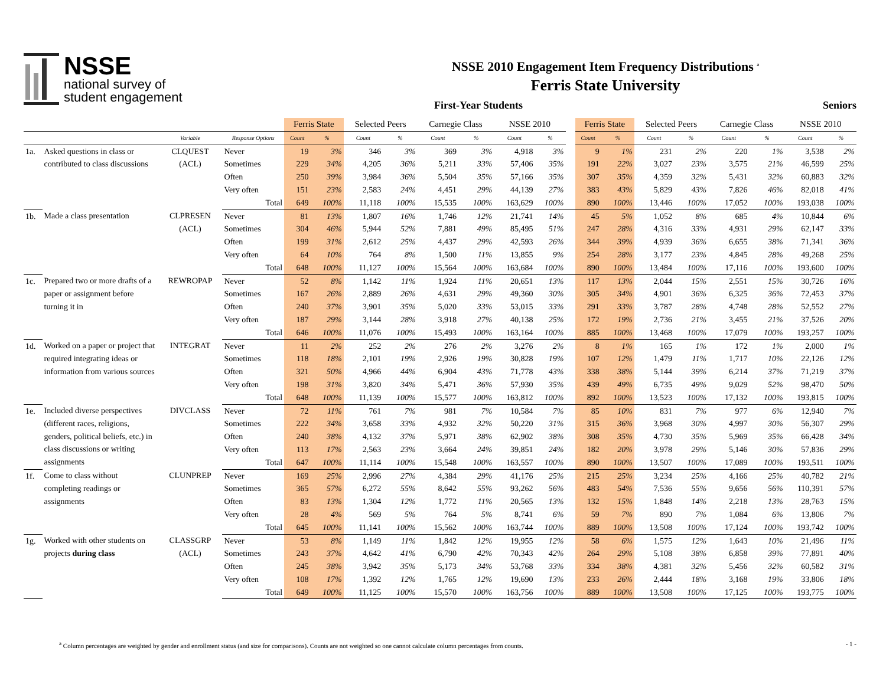NSSE
national survey of
student engagement
NSSE 2010 Engagement Item Frequency Distributions <sup>a</sup>
Ferris State University
First-Year Students Seniors
| | | | | Ferris State | | Selected Peers | | Carnegie Class | | NSSE 2010 | | | Ferris State | | Selected Peers | | Carnegie Class | | NSSE 2010 | |
| --- | --- | --- | --- | --- | --- | --- | --- | --- | --- | --- | --- | --- | --- | --- | --- | --- | --- | --- | --- | --- |
| | | Variable | Response Options | Count | % | Count | % | Count | % | Count | % | | Count | % | Count | % | Count | % | Count | % |
| 1a. | Asked questions in class or contributed to class discussions | CLQUEST (ACL) | Never | 19 | 3% | 346 | 3% | 369 | 3% | 4,918 | 3% | | 9 | 1% | 231 | 2% | 220 | 1% | 3,538 | 2% |
| | | | Sometimes | 229 | 34% | 4,205 | 36% | 5,211 | 33% | 57,406 | 35% | | 191 | 22% | 3,027 | 23% | 3,575 | 21% | 46,599 | 25% |
| | | | Often | 250 | 39% | 3,984 | 36% | 5,504 | 35% | 57,166 | 35% | | 307 | 35% | 4,359 | 32% | 5,431 | 32% | 60,883 | 32% |
| | | | Very often | 151 | 23% | 2,583 | 24% | 4,451 | 29% | 44,139 | 27% | | 383 | 43% | 5,829 | 43% | 7,826 | 46% | 82,018 | 41% |
| | | | Total | 649 | 100% | 11,118 | 100% | 15,535 | 100% | 163,629 | 100% | | 890 | 100% | 13,446 | 100% | 17,052 | 100% | 193,038 | 100% |
| 1b. | Made a class presentation | CLPRESEN (ACL) | Never | 81 | 13% | 1,807 | 16% | 1,746 | 12% | 21,741 | 14% | | 45 | 5% | 1,052 | 8% | 685 | 4% | 10,844 | 6% |
| | | | Sometimes | 304 | 46% | 5,944 | 52% | 7,881 | 49% | 85,495 | 51% | | 247 | 28% | 4,316 | 33% | 4,931 | 29% | 62,147 | 33% |
| | | | Often | 199 | 31% | 2,612 | 25% | 4,437 | 29% | 42,593 | 26% | | 344 | 39% | 4,939 | 36% | 6,655 | 38% | 71,341 | 36% |
| | | | Very often | 64 | 10% | 764 | 8% | 1,500 | 11% | 13,855 | 9% | | 254 | 28% | 3,177 | 23% | 4,845 | 28% | 49,268 | 25% |
| | | | Total | 648 | 100% | 11,127 | 100% | 15,564 | 100% | 163,684 | 100% | | 890 | 100% | 13,484 | 100% | 17,116 | 100% | 193,600 | 100% |
| 1c. | Prepared two or more drafts of a paper or assignment before turning it in | REWROPAP | Never | 52 | 8% | 1,142 | 11% | 1,924 | 11% | 20,651 | 13% | | 117 | 13% | 2,044 | 15% | 2,551 | 15% | 30,726 | 16% |
| | | | Sometimes | 167 | 26% | 2,889 | 26% | 4,631 | 29% | 49,360 | 30% | | 305 | 34% | 4,901 | 36% | 6,325 | 36% | 72,453 | 37% |
| | | | Often | 240 | 37% | 3,901 | 35% | 5,020 | 33% | 53,015 | 33% | | 291 | 33% | 3,787 | 28% | 4,748 | 28% | 52,552 | 27% |
| | | | Very often | 187 | 29% | 3,144 | 28% | 3,918 | 27% | 40,138 | 25% | | 172 | 19% | 2,736 | 21% | 3,455 | 21% | 37,526 | 20% |
| | | | Total | 646 | 100% | 11,076 | 100% | 15,493 | 100% | 163,164 | 100% | | 885 | 100% | 13,468 | 100% | 17,079 | 100% | 193,257 | 100% |
| 1d. | Worked on a paper or project that required integrating ideas or information from various sources | INTEGRAT | Never | 11 | 2% | 252 | 2% | 276 | 2% | 3,276 | 2% | | 8 | 1% | 165 | 1% | 172 | 1% | 2,000 | 1% |
| | | | Sometimes | 118 | 18% | 2,101 | 19% | 2,926 | 19% | 30,828 | 19% | | 107 | 12% | 1,479 | 11% | 1,717 | 10% | 22,126 | 12% |
| | | | Often | 321 | 50% | 4,966 | 44% | 6,904 | 43% | 71,778 | 43% | | 338 | 38% | 5,144 | 39% | 6,214 | 37% | 71,219 | 37% |
| | | | Very often | 198 | 31% | 3,820 | 34% | 5,471 | 36% | 57,930 | 35% | | 439 | 49% | 6,735 | 49% | 9,029 | 52% | 98,470 | 50% |
| | | | Total | 648 | 100% | 11,139 | 100% | 15,577 | 100% | 163,812 | 100% | | 892 | 100% | 13,523 | 100% | 17,132 | 100% | 193,815 | 100% |
| 1e. | Included diverse perspectives (different races, religions, genders, political beliefs, etc.) in class discussions or writing assignments | DIVCLASS | Never | 72 | 11% | 761 | 7% | 981 | 7% | 10,584 | 7% | | 85 | 10% | 831 | 7% | 977 | 6% | 12,940 | 7% |
| | | | Sometimes | 222 | 34% | 3,658 | 33% | 4,932 | 32% | 50,220 | 31% | | 315 | 36% | 3,968 | 30% | 4,997 | 30% | 56,307 | 29% |
| | | | Often | 240 | 38% | 4,132 | 37% | 5,971 | 38% | 62,902 | 38% | | 308 | 35% | 4,730 | 35% | 5,969 | 35% | 66,428 | 34% |
| | | | Very often | 113 | 17% | 2,563 | 23% | 3,664 | 24% | 39,851 | 24% | | 182 | 20% | 3,978 | 29% | 5,146 | 30% | 57,836 | 29% |
| | | | Total | 647 | 100% | 11,114 | 100% | 15,548 | 100% | 163,557 | 100% | | 890 | 100% | 13,507 | 100% | 17,089 | 100% | 193,511 | 100% |
| 1f. | Come to class without completing readings or assignments | CLUNPREP | Never | 169 | 25% | 2,996 | 27% | 4,384 | 29% | 41,176 | 25% | | 215 | 25% | 3,234 | 25% | 4,166 | 25% | 40,782 | 21% |
| | | | Sometimes | 365 | 57% | 6,272 | 55% | 8,642 | 55% | 93,262 | 56% | | 483 | 54% | 7,536 | 55% | 9,656 | 56% | 110,391 | 57% |
| | | | Often | 83 | 13% | 1,304 | 12% | 1,772 | 11% | 20,565 | 13% | | 132 | 15% | 1,848 | 14% | 2,218 | 13% | 28,763 | 15% |
| | | | Very often | 28 | 4% | 569 | 5% | 764 | 5% | 8,741 | 6% | | 59 | 7% | 890 | 7% | 1,084 | 6% | 13,806 | 7% |
| | | | Total | 645 | 100% | 11,141 | 100% | 15,562 | 100% | 163,744 | 100% | | 889 | 100% | 13,508 | 100% | 17,124 | 100% | 193,742 | 100% |
| 1g. | Worked with other students on projects during class | CLASSGRP (ACL) | Never | 53 | 8% | 1,149 | 11% | 1,842 | 12% | 19,955 | 12% | | 58 | 6% | 1,575 | 12% | 1,643 | 10% | 21,496 | 11% |
| | | | Sometimes | 243 | 37% | 4,642 | 41% | 6,790 | 42% | 70,343 | 42% | | 264 | 29% | 5,108 | 38% | 6,858 | 39% | 77,891 | 40% |
| | | | Often | 245 | 38% | 3,942 | 35% | 5,173 | 34% | 53,768 | 33% | | 334 | 38% | 4,381 | 32% | 5,456 | 32% | 60,582 | 31% |
| | | | Very often | 108 | 17% | 1,392 | 12% | 1,765 | 12% | 19,690 | 13% | | 233 | 26% | 2,444 | 18% | 3,168 | 19% | 33,806 | 18% |
| | | | Total | 649 | 100% | 11,125 | 100% | 15,570 | 100% | 163,756 | 100% | | 889 | 100% | 13,508 | 100% | 17,125 | 100% | 193,775 | 100% |
<sup>a</sup> Column percentages are weighted by gender and enrollment status (and size for comparisons). Counts are not weighted so one cannot calculate column percentages from counts. - 1 -